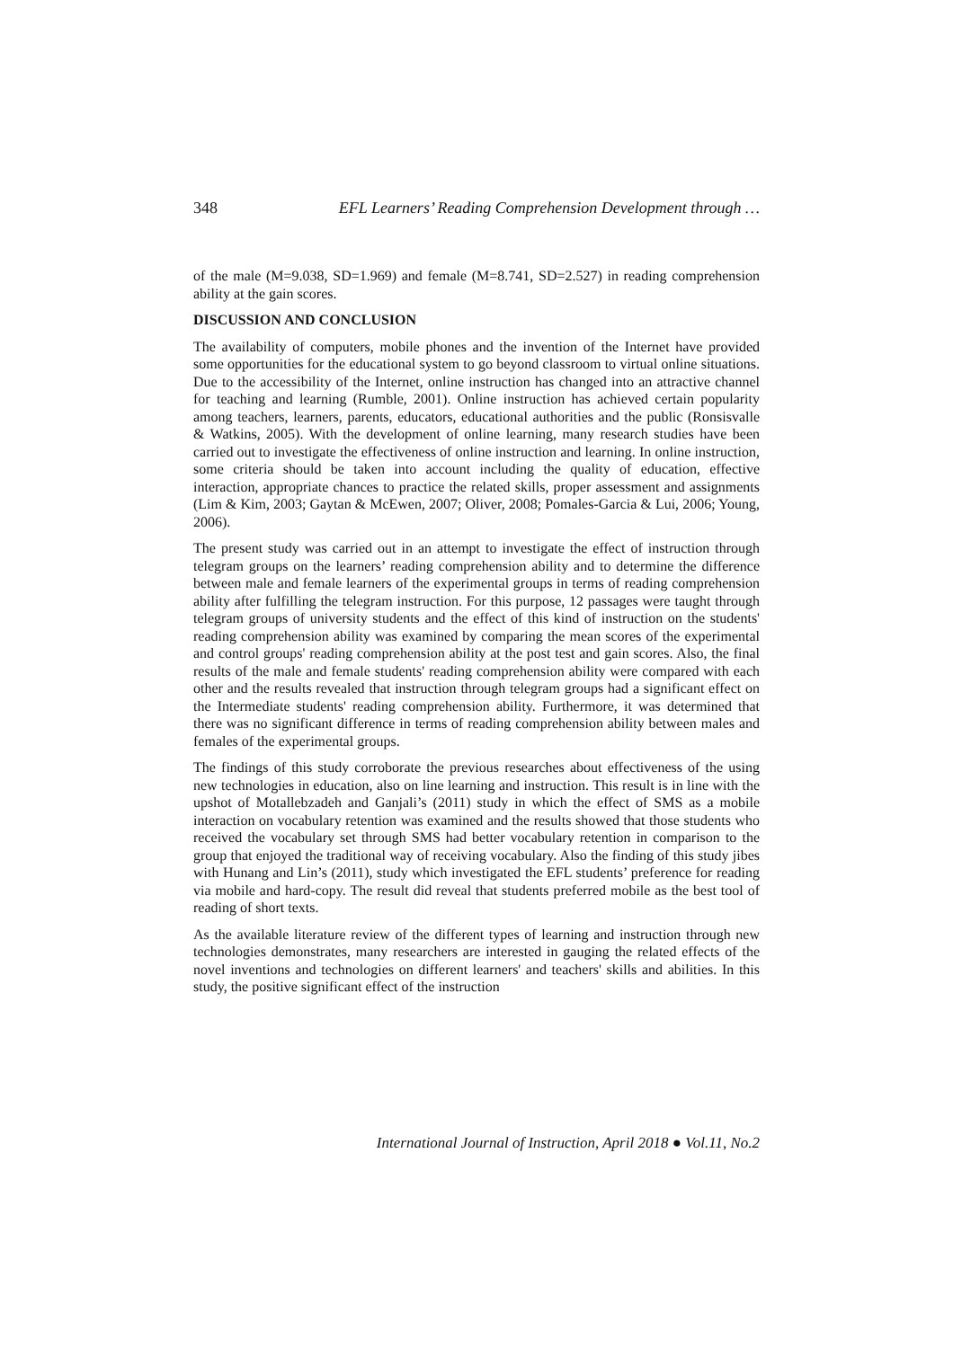348 EFL Learners’ Reading Comprehension Development through …
of the male (M=9.038, SD=1.969) and female (M=8.741, SD=2.527) in reading comprehension ability at the gain scores.
DISCUSSION AND CONCLUSION
The availability of computers, mobile phones and the invention of the Internet have provided some opportunities for the educational system to go beyond classroom to virtual online situations. Due to the accessibility of the Internet, online instruction has changed into an attractive channel for teaching and learning (Rumble, 2001). Online instruction has achieved certain popularity among teachers, learners, parents, educators, educational authorities and the public (Ronsisvalle & Watkins, 2005). With the development of online learning, many research studies have been carried out to investigate the effectiveness of online instruction and learning. In online instruction, some criteria should be taken into account including the quality of education, effective interaction, appropriate chances to practice the related skills, proper assessment and assignments (Lim & Kim, 2003; Gaytan & McEwen, 2007; Oliver, 2008; Pomales-Garcia & Lui, 2006; Young, 2006).
The present study was carried out in an attempt to investigate the effect of instruction through telegram groups on the learners’ reading comprehension ability and to determine the difference between male and female learners of the experimental groups in terms of reading comprehension ability after fulfilling the telegram instruction. For this purpose, 12 passages were taught through telegram groups of university students and the effect of this kind of instruction on the students' reading comprehension ability was examined by comparing the mean scores of the experimental and control groups' reading comprehension ability at the post test and gain scores. Also, the final results of the male and female students' reading comprehension ability were compared with each other and the results revealed that instruction through telegram groups had a significant effect on the Intermediate students' reading comprehension ability. Furthermore, it was determined that there was no significant difference in terms of reading comprehension ability between males and females of the experimental groups.
The findings of this study corroborate the previous researches about effectiveness of the using new technologies in education, also on line learning and instruction. This result is in line with the upshot of Motallebzadeh and Ganjali’s (2011) study in which the effect of SMS as a mobile interaction on vocabulary retention was examined and the results showed that those students who received the vocabulary set through SMS had better vocabulary retention in comparison to the group that enjoyed the traditional way of receiving vocabulary. Also the finding of this study jibes with Hunang and Lin’s (2011), study which investigated the EFL students’ preference for reading via mobile and hard-copy. The result did reveal that students preferred mobile as the best tool of reading of short texts.
As the available literature review of the different types of learning and instruction through new technologies demonstrates, many researchers are interested in gauging the related effects of the novel inventions and technologies on different learners' and teachers' skills and abilities. In this study, the positive significant effect of the instruction
International Journal of Instruction, April 2018 ● Vol.11, No.2